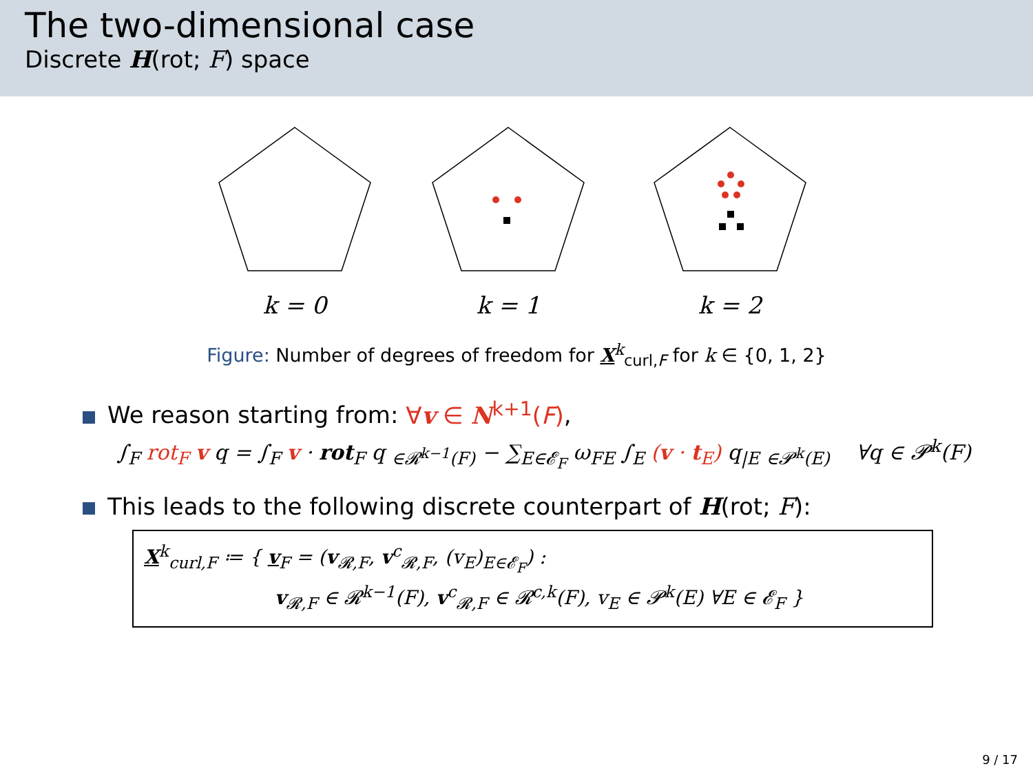The two-dimensional case
Discrete H(rot; F) space
k = 0
k = 1
k = 2
Figure: Number of degrees of freedom for X<sup>k</sup><sub>curl,F</sub> for k ∈ {0, 1, 2}
We reason starting from: ∀v ∈ N<sup>k+1</sup>(F),
∫<sub>F</sub> rot<sub>F</sub> v q = ∫<sub>F</sub> v · rot<sub>F</sub> q <sub>∈𝓡<sup>k−1</sup>(F)</sub> − ∑<sub>E∈𝓔<sub>F</sub></sub> ω<sub>FE</sub> ∫<sub>E</sub> (v · t<sub>E</sub>) q<sub>|E</sub> <sub>∈𝓟<sup>k</sup>(E)</sub> ∀q ∈ 𝓟<sup>k</sup>(F)
This leads to the following discrete counterpart of H(rot; F):
X<sup>k</sup><sub>curl,F</sub> ≔ { v<sub>F</sub> = (v<sub>𝓡,F</sub>, v<sup>c</sup><sub>𝓡,F</sub>, (v<sub>E</sub>)<sub>E∈𝓔<sub>F</sub></sub>) :
v<sub>𝓡,F</sub> ∈ 𝓡<sup>k−1</sup>(F), v<sup>c</sup><sub>𝓡,F</sub> ∈ 𝓡<sup>c,k</sup>(F), v<sub>E</sub> ∈ 𝓟<sup>k</sup>(E) ∀E ∈ 𝓔<sub>F</sub> }
9 / 17